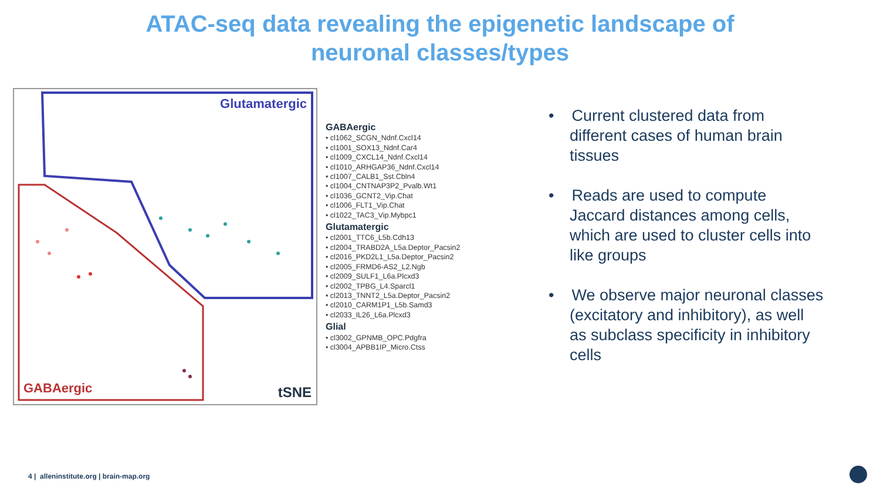ATAC-seq data revealing the epigenetic landscape of
neuronal classes/types
Glutamatergic
GABAergic tSNE
GABAergic
• cl1062_SCGN_Ndnf.Cxcl14
• cl1001_SOX13_Ndnf.Car4
• cl1009_CXCL14_Ndnf.Cxcl14
• cl1010_ARHGAP36_Ndnf.Cxcl14
• cl1007_CALB1_Sst.Cbln4
• cl1004_CNTNAP3P2_Pvalb.Wt1
• cl1036_GCNT2_Vip.Chat
• cl1006_FLT1_Vip.Chat
• cl1022_TAC3_Vip.Mybpc1
Glutamatergic
• cl2001_TTC6_L5b.Cdh13
• cl2004_TRABD2A_L5a.Deptor_Pacsin2
• cl2016_PKD2L1_L5a.Deptor_Pacsin2
• cl2005_FRMD6-AS2_L2.Ngb
• cl2009_SULF1_L6a.Plcxd3
• cl2002_TPBG_L4.Sparcl1
• cl2013_TNNT2_L5a.Deptor_Pacsin2
• cl2010_CARM1P1_L5b.Samd3
• cl2033_IL26_L6a.Plcxd3
Glial
• cl3002_GPNMB_OPC.Pdgfra
• cl3004_APBB1IP_Micro.Ctss
• Current clustered data from different cases of human brain tissues
• Reads are used to compute Jaccard distances among cells, which are used to cluster cells into like groups
• We observe major neuronal classes (excitatory and inhibitory), as well as subclass specificity in inhibitory cells
4 | alleninstitute.org | brain-map.org